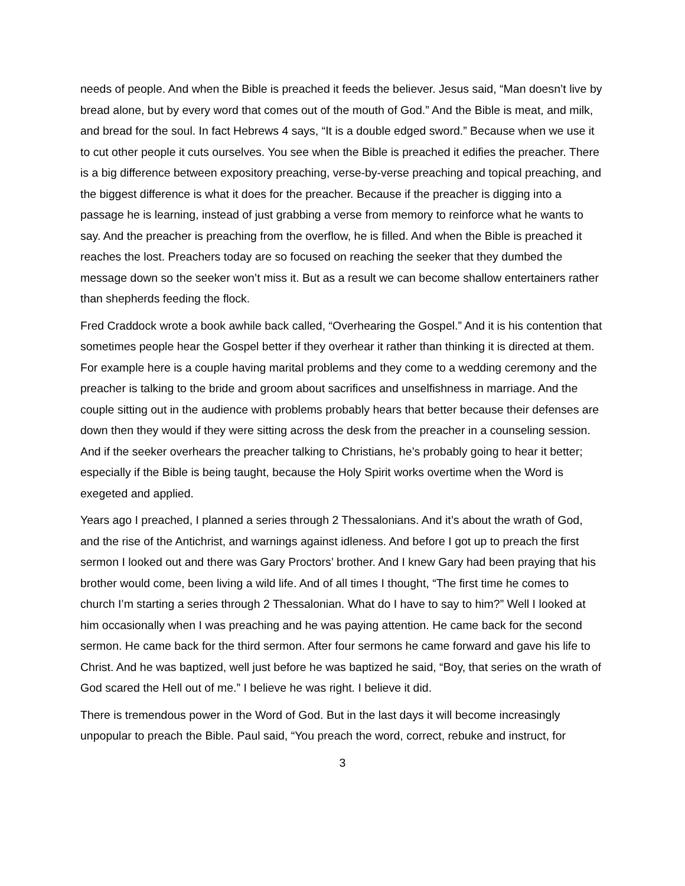needs of people. And when the Bible is preached it feeds the believer. Jesus said, “Man doesn’t live by bread alone, but by every word that comes out of the mouth of God.” And the Bible is meat, and milk, and bread for the soul. In fact Hebrews 4 says, “It is a double edged sword.” Because when we use it to cut other people it cuts ourselves. You see when the Bible is preached it edifies the preacher. There is a big difference between expository preaching, verse-by-verse preaching and topical preaching, and the biggest difference is what it does for the preacher. Because if the preacher is digging into a passage he is learning, instead of just grabbing a verse from memory to reinforce what he wants to say. And the preacher is preaching from the overflow, he is filled. And when the Bible is preached it reaches the lost. Preachers today are so focused on reaching the seeker that they dumbed the message down so the seeker won’t miss it. But as a result we can become shallow entertainers rather than shepherds feeding the flock.
Fred Craddock wrote a book awhile back called, “Overhearing the Gospel.” And it is his contention that sometimes people hear the Gospel better if they overhear it rather than thinking it is directed at them. For example here is a couple having marital problems and they come to a wedding ceremony and the preacher is talking to the bride and groom about sacrifices and unselfishness in marriage. And the couple sitting out in the audience with problems probably hears that better because their defenses are down then they would if they were sitting across the desk from the preacher in a counseling session. And if the seeker overhears the preacher talking to Christians, he’s probably going to hear it better; especially if the Bible is being taught, because the Holy Spirit works overtime when the Word is exegeted and applied.
Years ago I preached, I planned a series through 2 Thessalonians. And it’s about the wrath of God, and the rise of the Antichrist, and warnings against idleness. And before I got up to preach the first sermon I looked out and there was Gary Proctors’ brother. And I knew Gary had been praying that his brother would come, been living a wild life. And of all times I thought, “The first time he comes to church I’m starting a series through 2 Thessalonian. What do I have to say to him?” Well I looked at him occasionally when I was preaching and he was paying attention. He came back for the second sermon. He came back for the third sermon. After four sermons he came forward and gave his life to Christ. And he was baptized, well just before he was baptized he said, “Boy, that series on the wrath of God scared the Hell out of me.” I believe he was right. I believe it did.
There is tremendous power in the Word of God. But in the last days it will become increasingly unpopular to preach the Bible. Paul said, “You preach the word, correct, rebuke and instruct, for
3